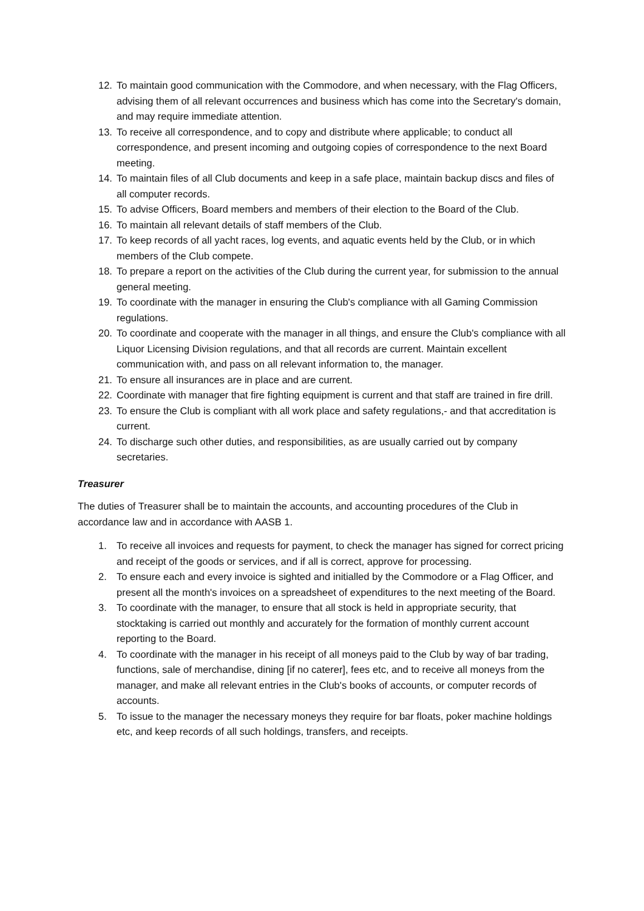12. To maintain good communication with the Commodore, and when necessary, with the Flag Officers, advising them of all relevant occurrences and business which has come into the Secretary's domain, and may require immediate attention.
13. To receive all correspondence, and to copy and distribute where applicable; to conduct all correspondence, and present incoming and outgoing copies of correspondence to the next Board meeting.
14. To maintain files of all Club documents and keep in a safe place, maintain backup discs and files of all computer records.
15. To advise Officers, Board members and members of their election to the Board of the Club.
16. To maintain all relevant details of staff members of the Club.
17. To keep records of all yacht races, log events, and aquatic events held by the Club, or in which members of the Club compete.
18. To prepare a report on the activities of the Club during the current year, for submission to the annual general meeting.
19. To coordinate with the manager in ensuring the Club's compliance with all Gaming Commission regulations.
20. To coordinate and cooperate with the manager in all things, and ensure the Club's compliance with all Liquor Licensing Division regulations, and that all records are current. Maintain excellent communication with, and pass on all relevant information to, the manager.
21. To ensure all insurances are in place and are current.
22. Coordinate with manager that fire fighting equipment is current and that staff are trained in fire drill.
23. To ensure the Club is compliant with all work place and safety regulations,- and that accreditation is current.
24. To discharge such other duties, and responsibilities, as are usually carried out by company secretaries.
Treasurer
The duties of Treasurer shall be to maintain the accounts, and accounting procedures of the Club in accordance law and in accordance with AASB 1.
1. To receive all invoices and requests for payment, to check the manager has signed for correct pricing and receipt of the goods or services, and if all is correct, approve for processing.
2. To ensure each and every invoice is sighted and initialled by the Commodore or a Flag Officer, and present all the month's invoices on a spreadsheet of expenditures to the next meeting of the Board.
3. To coordinate with the manager, to ensure that all stock is held in appropriate security, that stocktaking is carried out monthly and accurately for the formation of monthly current account reporting to the Board.
4. To coordinate with the manager in his receipt of all moneys paid to the Club by way of bar trading, functions, sale of merchandise, dining [if no caterer], fees etc, and to receive all moneys from the manager, and make all relevant entries in the Club's books of accounts, or computer records of accounts.
5. To issue to the manager the necessary moneys they require for bar floats, poker machine holdings etc, and keep records of all such holdings, transfers, and receipts.